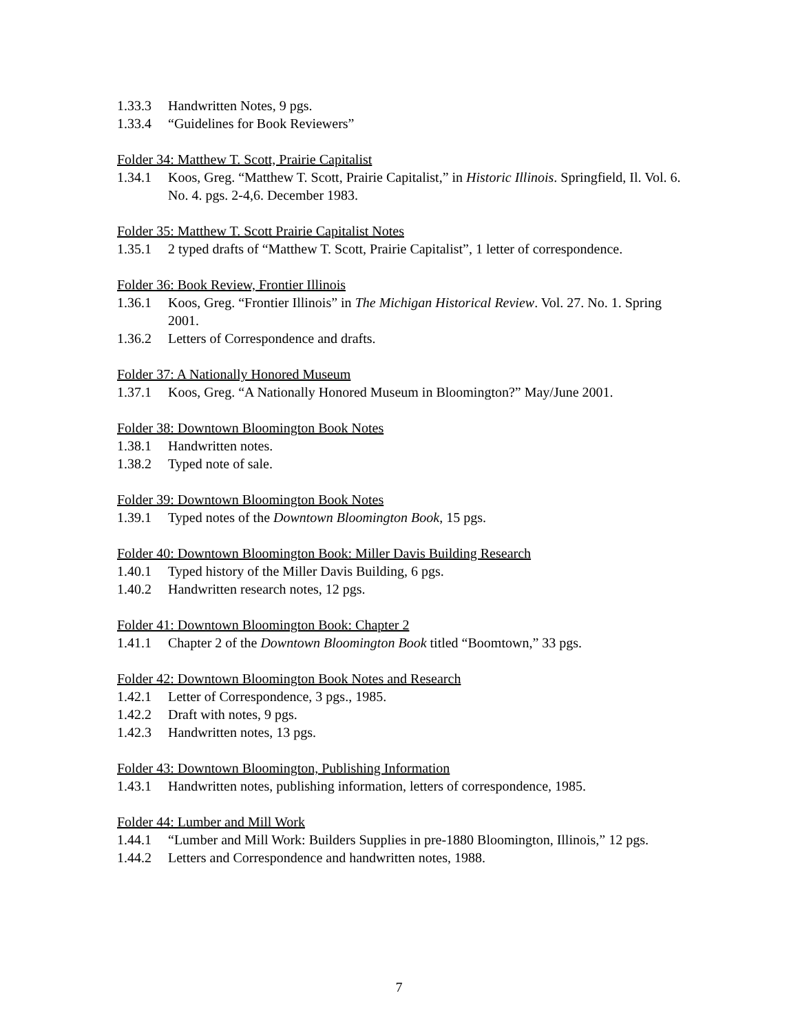1.33.3 Handwritten Notes, 9 pgs.
1.33.4 “Guidelines for Book Reviewers”
Folder 34: Matthew T. Scott, Prairie Capitalist
1.34.1 Koos, Greg. “Matthew T. Scott, Prairie Capitalist,” in Historic Illinois. Springfield, Il. Vol. 6. No. 4. pgs. 2-4,6. December 1983.
Folder 35: Matthew T. Scott Prairie Capitalist Notes
1.35.1 2 typed drafts of “Matthew T. Scott, Prairie Capitalist”, 1 letter of correspondence.
Folder 36: Book Review, Frontier Illinois
1.36.1 Koos, Greg. “Frontier Illinois” in The Michigan Historical Review. Vol. 27. No. 1. Spring 2001.
1.36.2 Letters of Correspondence and drafts.
Folder 37: A Nationally Honored Museum
1.37.1 Koos, Greg. “A Nationally Honored Museum in Bloomington?” May/June 2001.
Folder 38: Downtown Bloomington Book Notes
1.38.1 Handwritten notes.
1.38.2 Typed note of sale.
Folder 39: Downtown Bloomington Book Notes
1.39.1 Typed notes of the Downtown Bloomington Book, 15 pgs.
Folder 40: Downtown Bloomington Book: Miller Davis Building Research
1.40.1 Typed history of the Miller Davis Building, 6 pgs.
1.40.2 Handwritten research notes, 12 pgs.
Folder 41: Downtown Bloomington Book: Chapter 2
1.41.1 Chapter 2 of the Downtown Bloomington Book titled “Boomtown,” 33 pgs.
Folder 42: Downtown Bloomington Book Notes and Research
1.42.1 Letter of Correspondence, 3 pgs., 1985.
1.42.2 Draft with notes, 9 pgs.
1.42.3 Handwritten notes, 13 pgs.
Folder 43: Downtown Bloomington, Publishing Information
1.43.1 Handwritten notes, publishing information, letters of correspondence, 1985.
Folder 44: Lumber and Mill Work
1.44.1 “Lumber and Mill Work: Builders Supplies in pre-1880 Bloomington, Illinois,” 12 pgs.
1.44.2 Letters and Correspondence and handwritten notes, 1988.
7